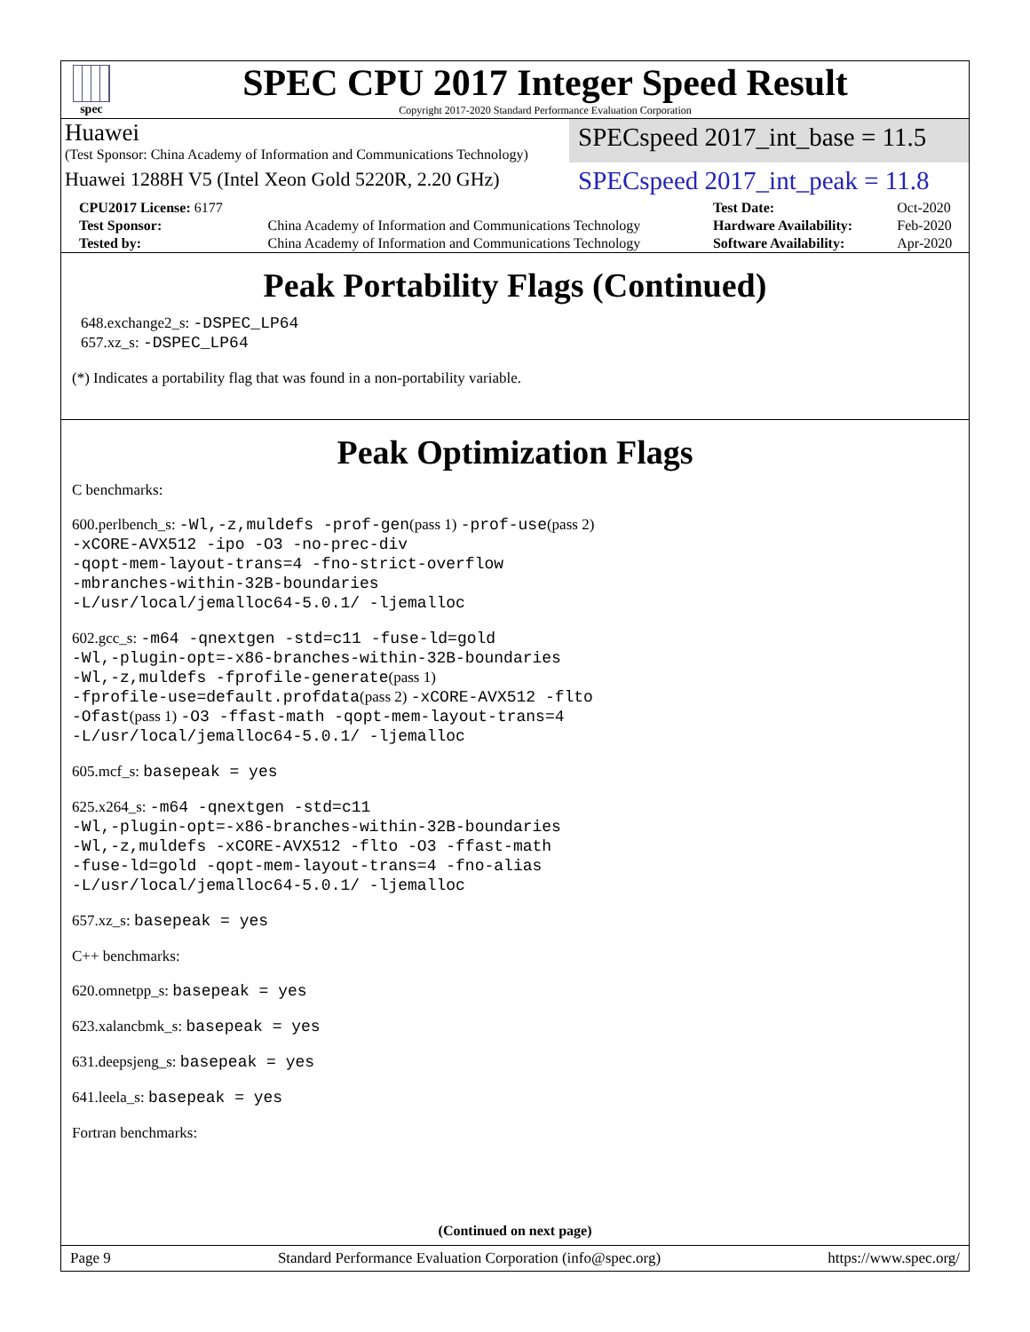spec
SPEC CPU 2017 Integer Speed Result
Copyright 2017-2020 Standard Performance Evaluation Corporation
Huawei
(Test Sponsor: China Academy of Information and Communications Technology)
SPECspeed 2017_int_base = 11.5
Huawei 1288H V5 (Intel Xeon Gold 5220R, 2.20 GHz)
SPECspeed 2017_int_peak = 11.8
| CPU2017 License: 6177 | | Test Date: | Oct-2020 |
| Test Sponsor: | China Academy of Information and Communications Technology | Hardware Availability: | Feb-2020 |
| Tested by: | China Academy of Information and Communications Technology | Software Availability: | Apr-2020 |
Peak Portability Flags (Continued)
648.exchange2_s: -DSPEC_LP64
657.xz_s: -DSPEC_LP64
(*) Indicates a portability flag that was found in a non-portability variable.
Peak Optimization Flags
C benchmarks:
600.perlbench_s: -Wl,-z,muldefs -prof-gen(pass 1) -prof-use(pass 2)
-xCORE-AVX512 -ipo -O3 -no-prec-div
-qopt-mem-layout-trans=4 -fno-strict-overflow
-mbranches-within-32B-boundaries
-L/usr/local/jemalloc64-5.0.1/ -ljemalloc
602.gcc_s: -m64 -qnextgen -std=c11 -fuse-ld=gold
-Wl,-plugin-opt=-x86-branches-within-32B-boundaries
-Wl,-z,muldefs -fprofile-generate(pass 1)
-fprofile-use=default.profdata(pass 2) -xCORE-AVX512 -flto
-Ofast(pass 1) -O3 -ffast-math -qopt-mem-layout-trans=4
-L/usr/local/jemalloc64-5.0.1/ -ljemalloc
605.mcf_s: basepeak = yes
625.x264_s: -m64 -qnextgen -std=c11
-Wl,-plugin-opt=-x86-branches-within-32B-boundaries
-Wl,-z,muldefs -xCORE-AVX512 -flto -O3 -ffast-math
-fuse-ld=gold -qopt-mem-layout-trans=4 -fno-alias
-L/usr/local/jemalloc64-5.0.1/ -ljemalloc
657.xz_s: basepeak = yes
C++ benchmarks:
620.omnetpp_s: basepeak = yes
623.xalancbmk_s: basepeak = yes
631.deepsjeng_s: basepeak = yes
641.leela_s: basepeak = yes
Fortran benchmarks:
(Continued on next page)
Page 9 Standard Performance Evaluation Corporation (info@spec.org) https://www.spec.org/